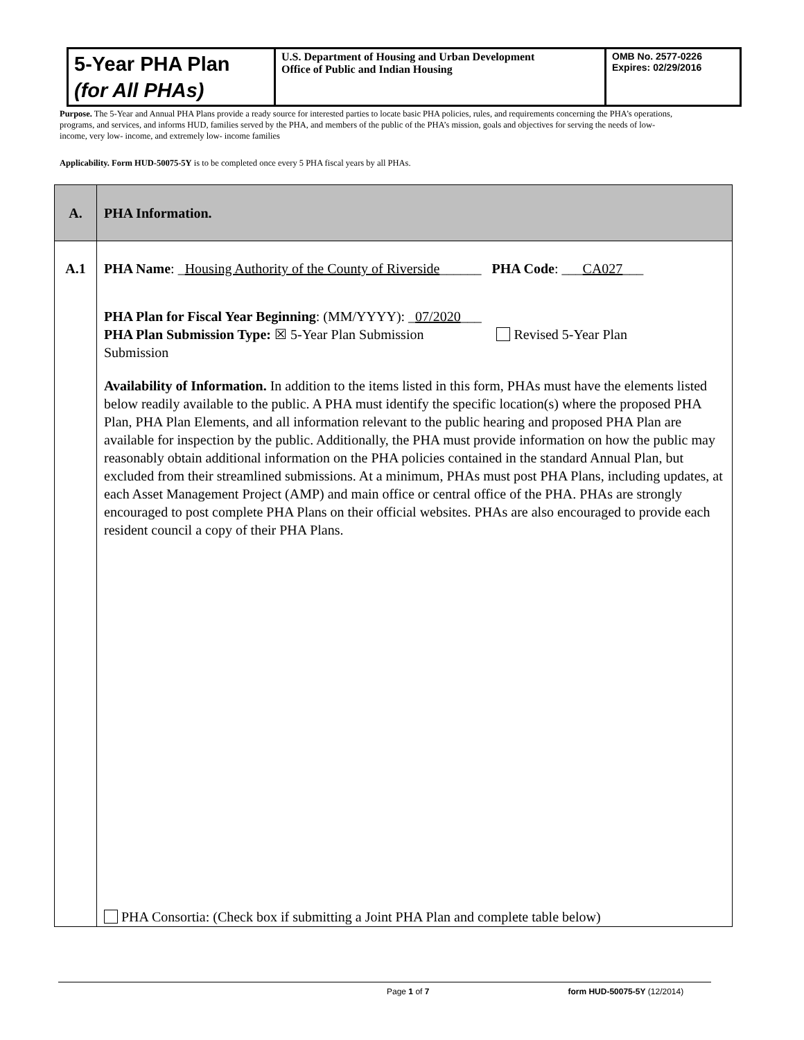| 5-Year PHA Plan (for All PHAs) | U.S. Department of Housing and Urban Development Office of Public and Indian Housing | OMB No. 2577-0226 Expires: 02/29/2016 |
Purpose. The 5-Year and Annual PHA Plans provide a ready source for interested parties to locate basic PHA policies, rules, and requirements concerning the PHA’s operations, programs, and services, and informs HUD, families served by the PHA, and members of the public of the PHA’s mission, goals and objectives for serving the needs of low- income, very low- income, and extremely low- income families
Applicability. Form HUD-50075-5Y is to be completed once every 5 PHA fiscal years by all PHAs.
| A. | PHA Information. |
| A.1 | PHA Name : _ Housing Authority of the County of Riverside ______ PHA Code : ___ CA027 ___ PHA Plan for Fiscal Year Beginning : (MM/YYYY): _ 07/2020 ___ PHA Plan Submission Type: ☒ 5-Year Plan Submission Revised 5-Year Plan Submission Availability of Information. In addition to the items listed in this form, PHAs must have the elements listed below readily available to the public. A PHA must identify the specific location(s) where the proposed PHA Plan, PHA Plan Elements, and all information relevant to the public hearing and proposed PHA Plan are available for inspection by the public. Additionally, the PHA must provide information on how the public may reasonably obtain additional information on the PHA policies contained in the standard Annual Plan, but excluded from their streamlined submissions. At a minimum, PHAs must post PHA Plans, including updates, at each Asset Management Project (AMP) and main office or central office of the PHA. PHAs are strongly encouraged to post complete PHA Plans on their official websites. PHAs are also encouraged to provide each resident council a copy of their PHA Plans. PHA Consortia: (Check box if submitting a Joint PHA Plan and complete table below) |
Page 1 of 7 form HUD-50075-5Y (12/2014)